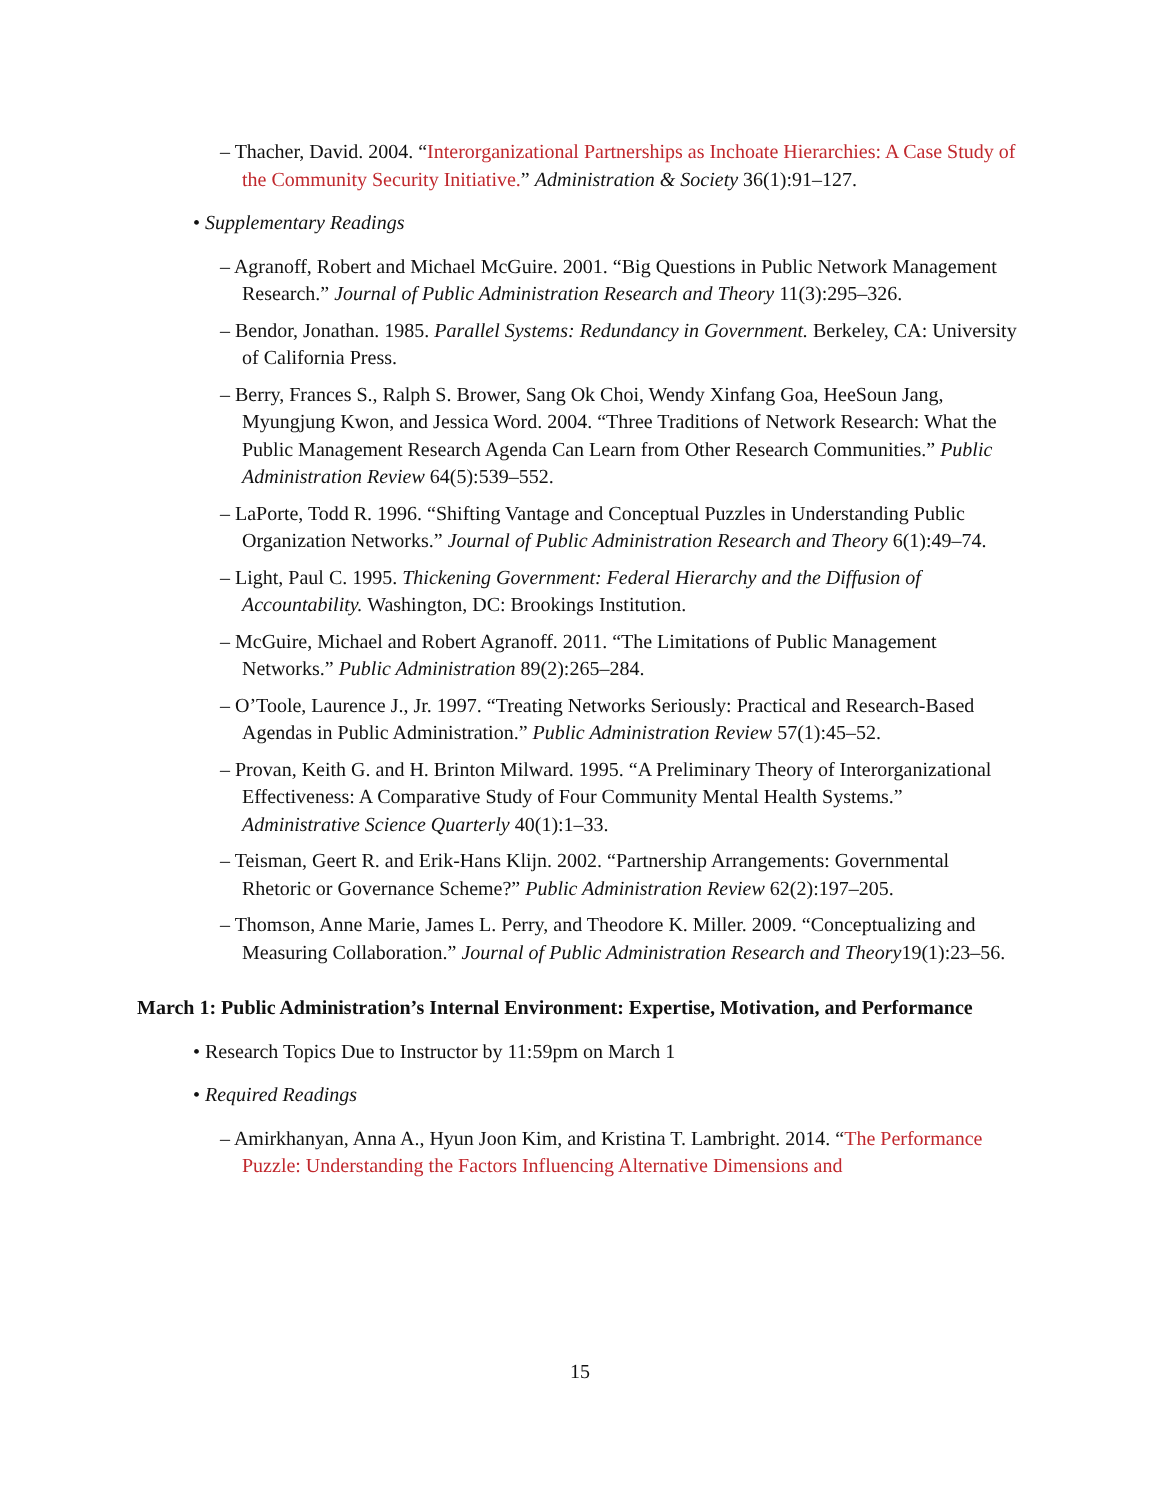– Thacher, David. 2004. “Interorganizational Partnerships as Inchoate Hierarchies: A Case Study of the Community Security Initiative.” Administration & Society 36(1):91–127.
• Supplementary Readings
– Agranoff, Robert and Michael McGuire. 2001. “Big Questions in Public Network Management Research.” Journal of Public Administration Research and Theory 11(3):295–326.
– Bendor, Jonathan. 1985. Parallel Systems: Redundancy in Government. Berkeley, CA: University of California Press.
– Berry, Frances S., Ralph S. Brower, Sang Ok Choi, Wendy Xinfang Goa, HeeSoun Jang, Myungjung Kwon, and Jessica Word. 2004. “Three Traditions of Network Research: What the Public Management Research Agenda Can Learn from Other Research Communities.” Public Administration Review 64(5):539–552.
– LaPorte, Todd R. 1996. “Shifting Vantage and Conceptual Puzzles in Understanding Public Organization Networks.” Journal of Public Administration Research and Theory 6(1):49–74.
– Light, Paul C. 1995. Thickening Government: Federal Hierarchy and the Diffusion of Accountability. Washington, DC: Brookings Institution.
– McGuire, Michael and Robert Agranoff. 2011. “The Limitations of Public Management Networks.” Public Administration 89(2):265–284.
– O’Toole, Laurence J., Jr. 1997. “Treating Networks Seriously: Practical and Research-Based Agendas in Public Administration.” Public Administration Review 57(1):45–52.
– Provan, Keith G. and H. Brinton Milward. 1995. “A Preliminary Theory of Interorganizational Effectiveness: A Comparative Study of Four Community Mental Health Systems.” Administrative Science Quarterly 40(1):1–33.
– Teisman, Geert R. and Erik-Hans Klijn. 2002. “Partnership Arrangements: Governmental Rhetoric or Governance Scheme?” Public Administration Review 62(2):197–205.
– Thomson, Anne Marie, James L. Perry, and Theodore K. Miller. 2009. “Conceptualizing and Measuring Collaboration.” Journal of Public Administration Research and Theory19(1):23–56.
March 1: Public Administration’s Internal Environment: Expertise, Motivation, and Performance
• Research Topics Due to Instructor by 11:59pm on March 1
• Required Readings
– Amirkhanyan, Anna A., Hyun Joon Kim, and Kristina T. Lambright. 2014. “The Performance Puzzle: Understanding the Factors Influencing Alternative Dimensions and
15